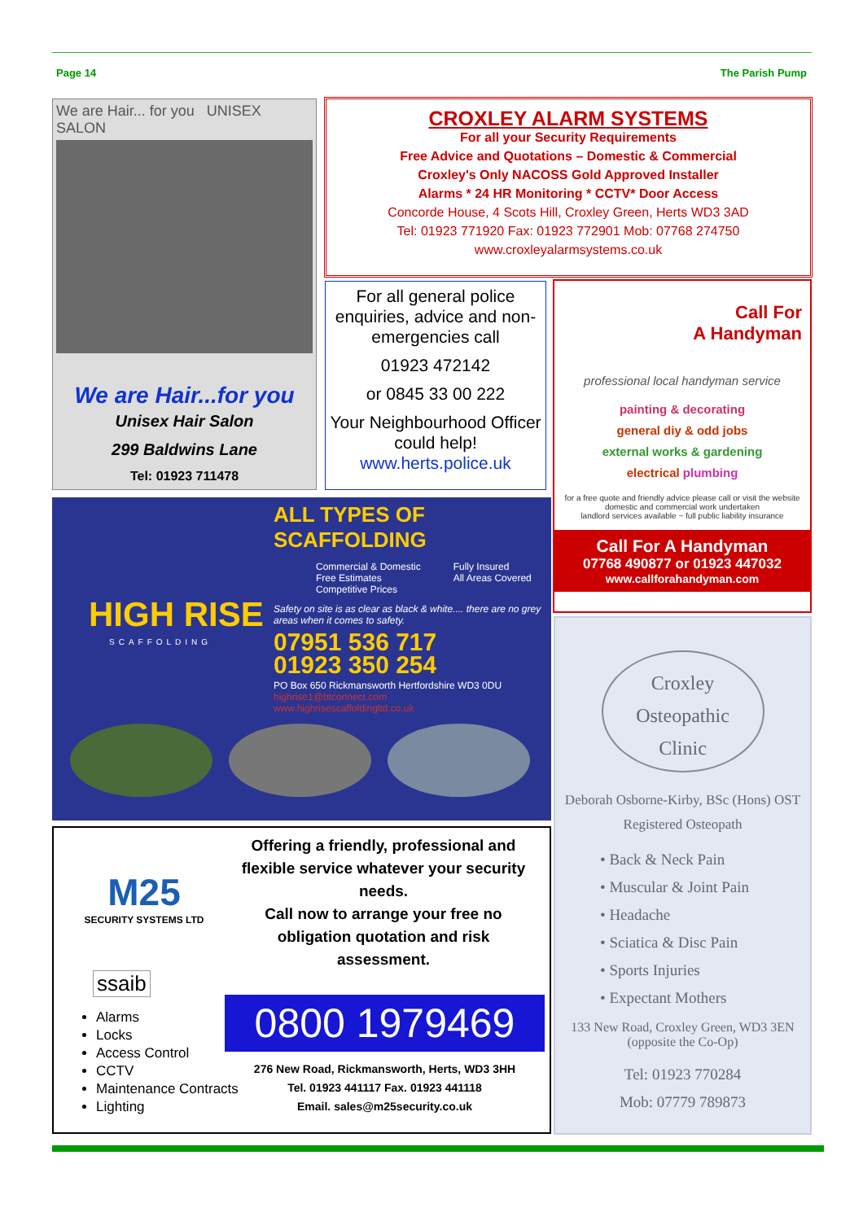Page 14 The Parish Pump
We are Hair... for you UNISEX SALON
We are Hair...for you
Unisex Hair Salon
299 Baldwins Lane
Tel: 01923 711478
CROXLEY ALARM SYSTEMS
For all your Security Requirements
Free Advice and Quotations – Domestic & Commercial
Croxley's Only NACOSS Gold Approved Installer
Alarms * 24 HR Monitoring * CCTV* Door Access
Concorde House, 4 Scots Hill, Croxley Green, Herts WD3 3AD
Tel: 01923 771920 Fax: 01923 772901 Mob: 07768 274750
www.croxleyalarmsystems.co.uk
For all general police enquiries, advice and non-emergencies call
01923 472142
or 0845 33 00 222
Your Neighbourhood Officer could help!
www.herts.police.uk
Call For
A Handyman
professional local handyman service
painting & decorating
general diy & odd jobs
external works & gardening
electrical plumbing
for a free quote and friendly advice please call or visit the website
domestic and commercial work undertaken
landlord services available ~ full public liability insurance
Call For A Handyman
07768 490877 or 01923 447032
www.callforahandyman.com
HIGH RISE
SCAFFOLDING
ALL TYPES OF SCAFFOLDING
Commercial & Domestic
Free Estimates
Competitive Prices
Fully Insured
All Areas Covered
Safety on site is as clear as black & white.... there are no grey areas when it comes to safety.
07951 536 717
01923 350 254
PO Box 650 Rickmansworth Hertfordshire WD3 0DU
highrise1@btconnect.com
www.highrisescaffoldingltd.co.uk
Croxley
Osteopathic
Clinic
Deborah Osborne-Kirby, BSc (Hons) OST
Registered Osteopath
• Back & Neck Pain
• Muscular & Joint Pain
• Headache
• Sciatica & Disc Pain
• Sports Injuries
• Expectant Mothers
133 New Road, Croxley Green, WD3 3EN
(opposite the Co-Op)
Tel: 01923 770284
Mob: 07779 789873
M25
SECURITY SYSTEMS LTD
ssaib
Alarms
Locks
Access Control
CCTV
Maintenance Contracts
Lighting
Offering a friendly, professional and flexible service whatever your security needs.
Call now to arrange your free no obligation quotation and risk assessment.
0800 1979469
276 New Road, Rickmansworth, Herts, WD3 3HH
Tel. 01923 441117 Fax. 01923 441118
Email. sales@m25security.co.uk